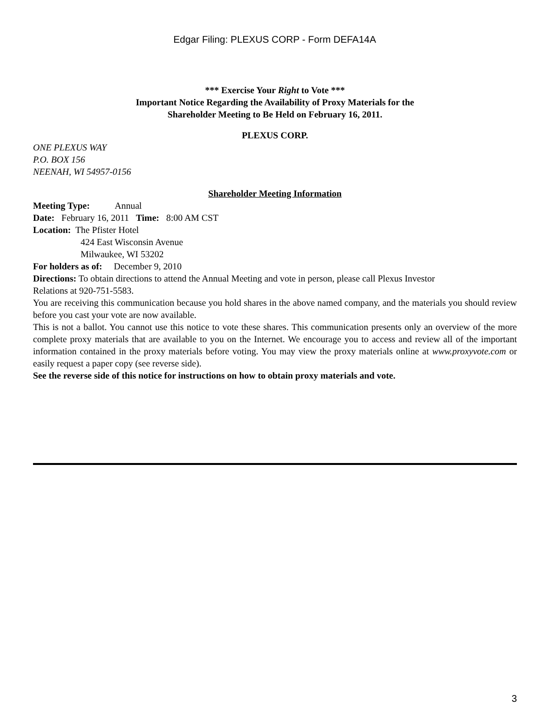Edgar Filing: PLEXUS CORP - Form DEFA14A
*** Exercise Your Right to Vote ***
Important Notice Regarding the Availability of Proxy Materials for the
Shareholder Meeting to Be Held on February 16, 2011.
PLEXUS CORP.
ONE PLEXUS WAY
P.O. BOX 156
NEENAH, WI 54957-0156
Shareholder Meeting Information
Meeting Type: Annual
Date: February 16, 2011 Time: 8:00 AM CST
Location: The Pfister Hotel
424 East Wisconsin Avenue
Milwaukee, WI 53202
For holders as of: December 9, 2010
Directions: To obtain directions to attend the Annual Meeting and vote in person, please call Plexus Investor
Relations at 920-751-5583.
You are receiving this communication because you hold shares in the above named company, and the materials you should review before you cast your vote are now available.
This is not a ballot. You cannot use this notice to vote these shares. This communication presents only an overview of the more complete proxy materials that are available to you on the Internet. We encourage you to access and review all of the important information contained in the proxy materials before voting. You may view the proxy materials online at www.proxyvote.com or easily request a paper copy (see reverse side).
See the reverse side of this notice for instructions on how to obtain proxy materials and vote.
3